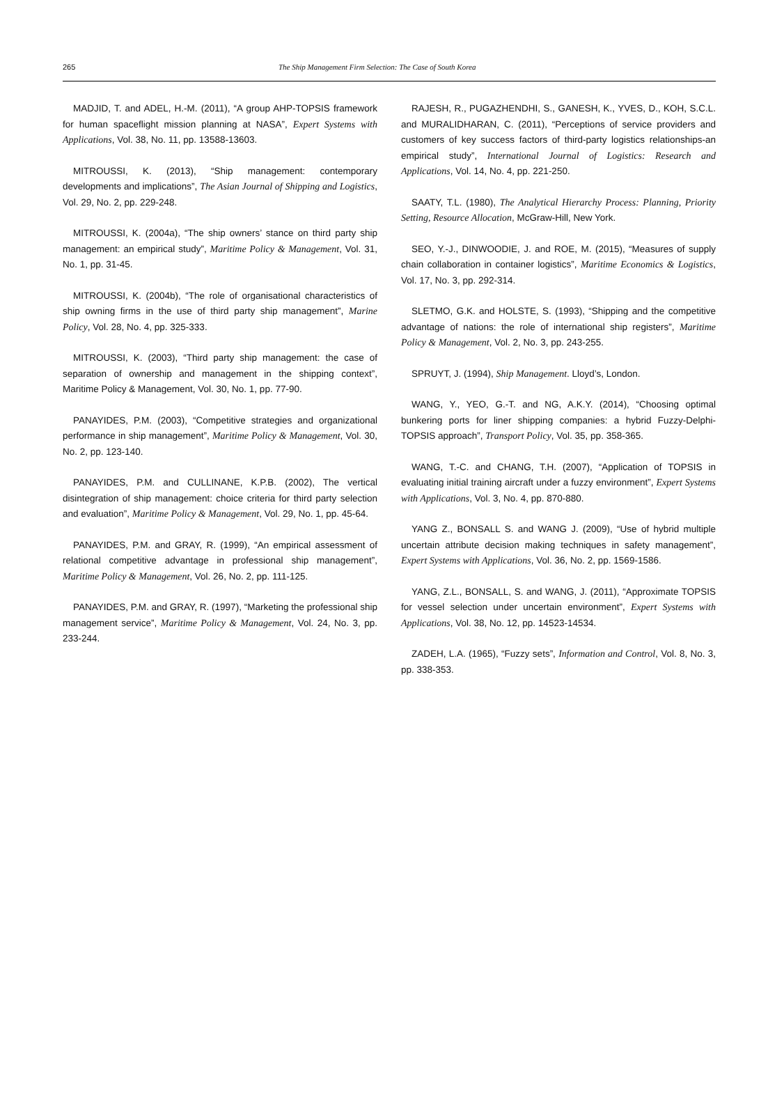265 The Ship Management Firm Selection: The Case of South Korea
MADJID, T. and ADEL, H.-M. (2011), “A group AHP-TOPSIS framework for human spaceflight mission planning at NASA”, Expert Systems with Applications, Vol. 38, No. 11, pp. 13588-13603.
MITROUSSI, K. (2013), “Ship management: contemporary developments and implications”, The Asian Journal of Shipping and Logistics, Vol. 29, No. 2, pp. 229-248.
MITROUSSI, K. (2004a), “The ship owners’ stance on third party ship management: an empirical study”, Maritime Policy & Management, Vol. 31, No. 1, pp. 31-45.
MITROUSSI, K. (2004b), “The role of organisational characteristics of ship owning firms in the use of third party ship management”, Marine Policy, Vol. 28, No. 4, pp. 325-333.
MITROUSSI, K. (2003), “Third party ship management: the case of separation of ownership and management in the shipping context”, Maritime Policy & Management, Vol. 30, No. 1, pp. 77-90.
PANAYIDES, P.M. (2003), “Competitive strategies and organizational performance in ship management”, Maritime Policy & Management, Vol. 30, No. 2, pp. 123-140.
PANAYIDES, P.M. and CULLINANE, K.P.B. (2002), The vertical disintegration of ship management: choice criteria for third party selection and evaluation”, Maritime Policy & Management, Vol. 29, No. 1, pp. 45-64.
PANAYIDES, P.M. and GRAY, R. (1999), “An empirical assessment of relational competitive advantage in professional ship management”, Maritime Policy & Management, Vol. 26, No. 2, pp. 111-125.
PANAYIDES, P.M. and GRAY, R. (1997), “Marketing the professional ship management service”, Maritime Policy & Management, Vol. 24, No. 3, pp. 233-244.
RAJESH, R., PUGAZHENDHI, S., GANESH, K., YVES, D., KOH, S.C.L. and MURALIDHARAN, C. (2011), “Perceptions of service providers and customers of key success factors of third-party logistics relationships-an empirical study”, International Journal of Logistics: Research and Applications, Vol. 14, No. 4, pp. 221-250.
SAATY, T.L. (1980), The Analytical Hierarchy Process: Planning, Priority Setting, Resource Allocation, McGraw-Hill, New York.
SEO, Y.-J., DINWOODIE, J. and ROE, M. (2015), “Measures of supply chain collaboration in container logistics”, Maritime Economics & Logistics, Vol. 17, No. 3, pp. 292-314.
SLETMO, G.K. and HOLSTE, S. (1993), “Shipping and the competitive advantage of nations: the role of international ship registers”, Maritime Policy & Management, Vol. 2, No. 3, pp. 243-255.
SPRUYT, J. (1994), Ship Management. Lloyd’s, London.
WANG, Y., YEO, G.-T. and NG, A.K.Y. (2014), “Choosing optimal bunkering ports for liner shipping companies: a hybrid Fuzzy-Delphi-TOPSIS approach”, Transport Policy, Vol. 35, pp. 358-365.
WANG, T.-C. and CHANG, T.H. (2007), “Application of TOPSIS in evaluating initial training aircraft under a fuzzy environment”, Expert Systems with Applications, Vol. 3, No. 4, pp. 870-880.
YANG Z., BONSALL S. and WANG J. (2009), “Use of hybrid multiple uncertain attribute decision making techniques in safety management”, Expert Systems with Applications, Vol. 36, No. 2, pp. 1569-1586.
YANG, Z.L., BONSALL, S. and WANG, J. (2011), “Approximate TOPSIS for vessel selection under uncertain environment”, Expert Systems with Applications, Vol. 38, No. 12, pp. 14523-14534.
ZADEH, L.A. (1965), “Fuzzy sets”, Information and Control, Vol. 8, No. 3, pp. 338-353.